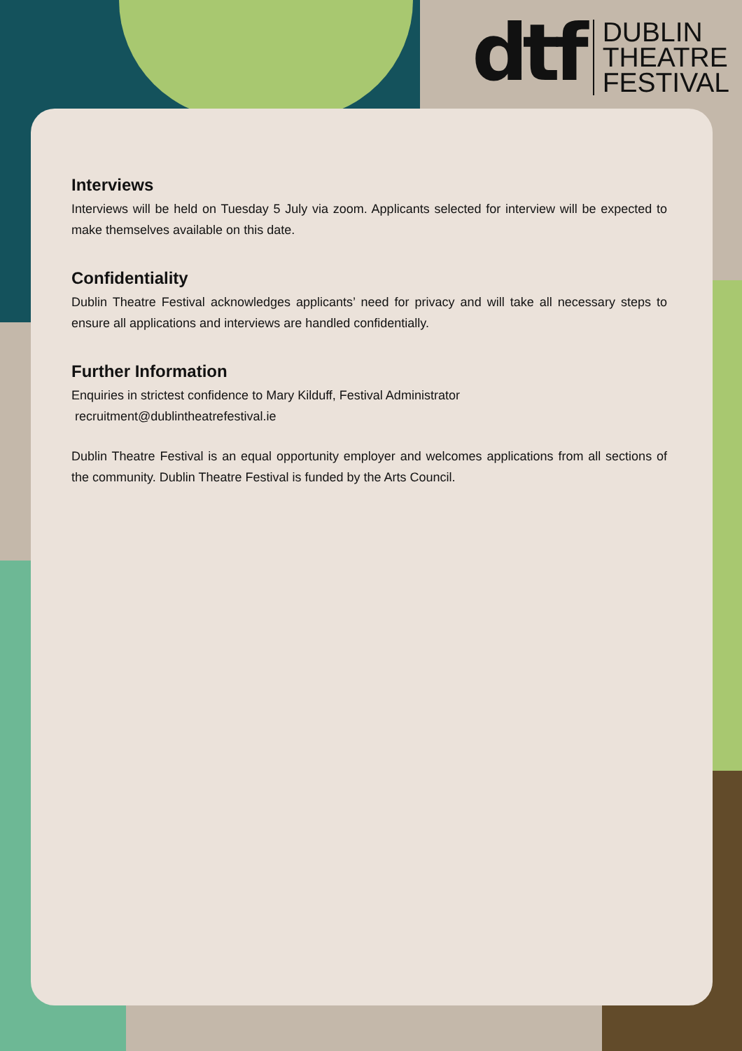dtf
DUBLIN
THEATRE
FESTIVAL
Interviews
Interviews will be held on Tuesday 5 July via zoom. Applicants selected for interview will be expected to make themselves available on this date.
Confidentiality
Dublin Theatre Festival acknowledges applicants’ need for privacy and will take all necessary steps to ensure all applications and interviews are handled confidentially.
Further Information
Enquiries in strictest confidence to Mary Kilduff, Festival Administrator
recruitment@dublintheatrefestival.ie
Dublin Theatre Festival is an equal opportunity employer and welcomes applications from all sections of the community. Dublin Theatre Festival is funded by the Arts Council.